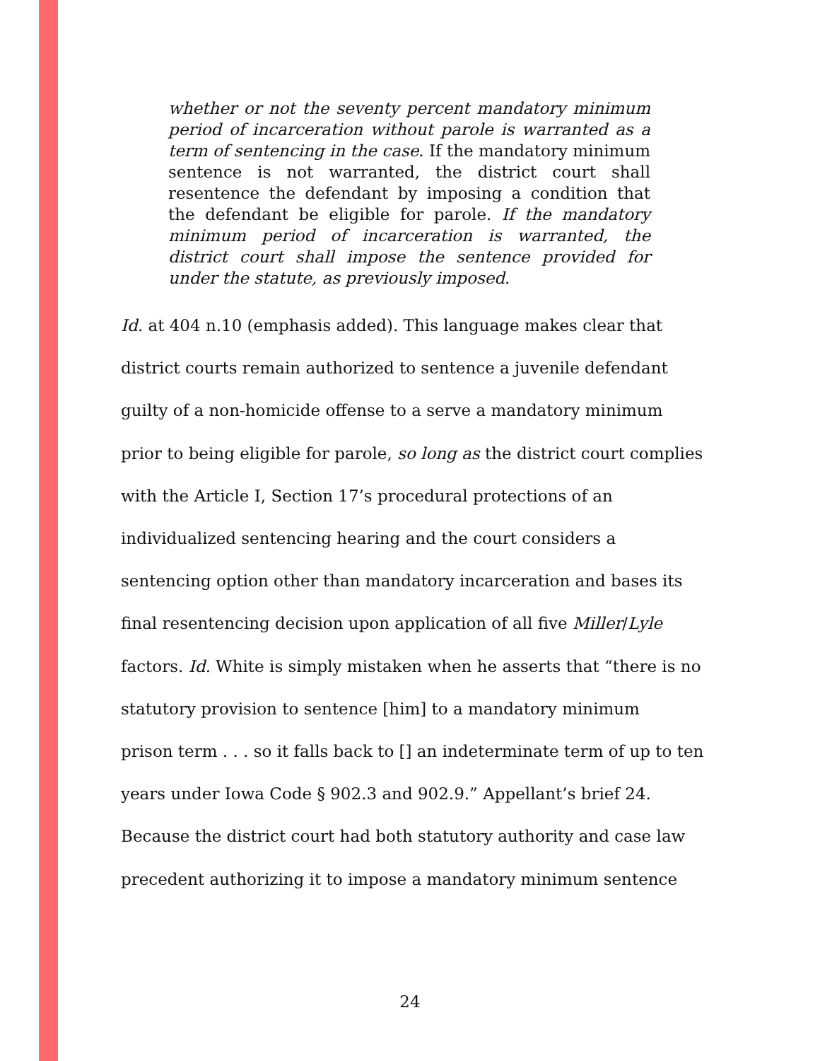whether or not the seventy percent mandatory minimum period of incarceration without parole is warranted as a term of sentencing in the case. If the mandatory minimum sentence is not warranted, the district court shall resentence the defendant by imposing a condition that the defendant be eligible for parole. If the mandatory minimum period of incarceration is warranted, the district court shall impose the sentence provided for under the statute, as previously imposed.
Id. at 404 n.10 (emphasis added). This language makes clear that
district courts remain authorized to sentence a juvenile defendant
guilty of a non-homicide offense to a serve a mandatory minimum
prior to being eligible for parole, so long as the district court complies
with the Article I, Section 17’s procedural protections of an
individualized sentencing hearing and the court considers a
sentencing option other than mandatory incarceration and bases its
final resentencing decision upon application of all five Miller/Lyle
factors. Id. White is simply mistaken when he asserts that “there is no
statutory provision to sentence [him] to a mandatory minimum
prison term . . . so it falls back to [] an indeterminate term of up to ten
years under Iowa Code § 902.3 and 902.9.” Appellant’s brief 24.
Because the district court had both statutory authority and case law
precedent authorizing it to impose a mandatory minimum sentence
24